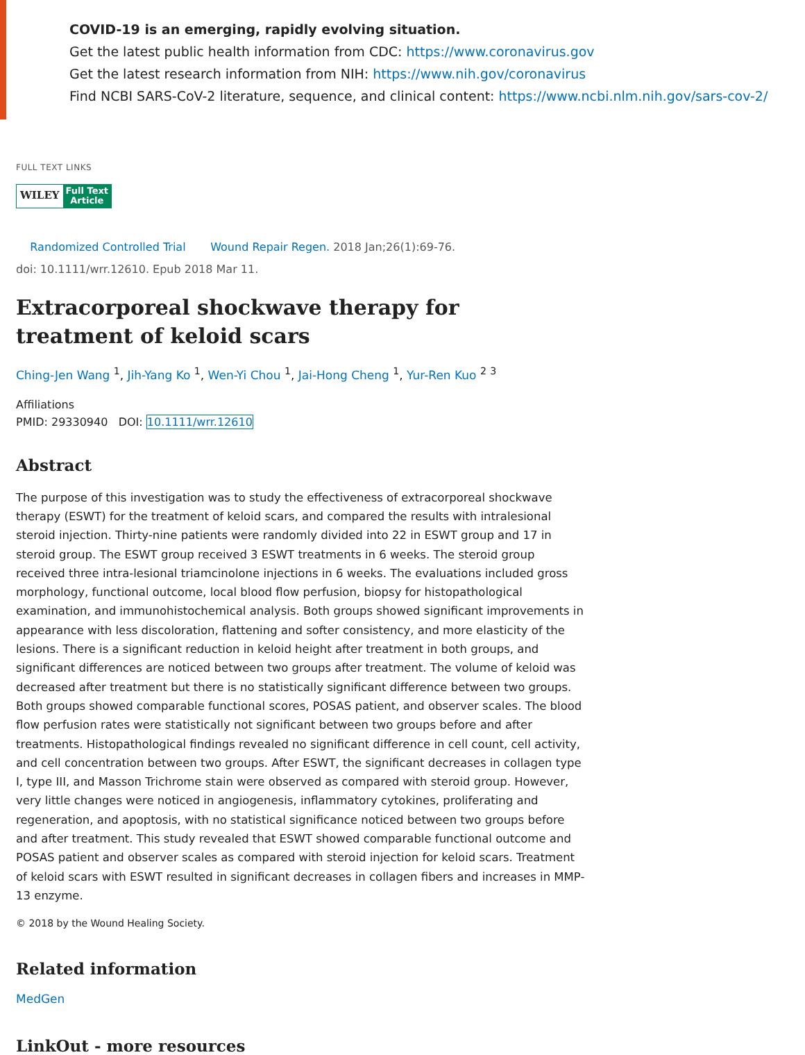COVID-19 is an emerging, rapidly evolving situation.
Get the latest public health information from CDC: https://www.coronavirus.gov
Get the latest research information from NIH: https://www.nih.gov/coronavirus
Find NCBI SARS-CoV-2 literature, sequence, and clinical content: https://www.ncbi.nlm.nih.gov/sars-cov-2/
FULL TEXT LINKS
WILEY Full Text
Article
Randomized Controlled Trial Wound Repair Regen. 2018 Jan;26(1):69-76.
doi: 10.1111/wrr.12610. Epub 2018 Mar 11.
Extracorporeal shockwave therapy for treatment of keloid scars
Ching-Jen Wang <sup>1</sup>, Jih-Yang Ko <sup>1</sup>, Wen-Yi Chou <sup>1</sup>, Jai-Hong Cheng <sup>1</sup>, Yur-Ren Kuo <sup>2</sup> <sup>3</sup>
Affiliations
PMID: 29330940 DOI: 10.1111/wrr.12610
Abstract
The purpose of this investigation was to study the effectiveness of extracorporeal shockwave therapy (ESWT) for the treatment of keloid scars, and compared the results with intralesional steroid injection. Thirty-nine patients were randomly divided into 22 in ESWT group and 17 in steroid group. The ESWT group received 3 ESWT treatments in 6 weeks. The steroid group received three intra-lesional triamcinolone injections in 6 weeks. The evaluations included gross morphology, functional outcome, local blood flow perfusion, biopsy for histopathological examination, and immunohistochemical analysis. Both groups showed significant improvements in appearance with less discoloration, flattening and softer consistency, and more elasticity of the lesions. There is a significant reduction in keloid height after treatment in both groups, and significant differences are noticed between two groups after treatment. The volume of keloid was decreased after treatment but there is no statistically significant difference between two groups. Both groups showed comparable functional scores, POSAS patient, and observer scales. The blood flow perfusion rates were statistically not significant between two groups before and after treatments. Histopathological findings revealed no significant difference in cell count, cell activity, and cell concentration between two groups. After ESWT, the significant decreases in collagen type I, type III, and Masson Trichrome stain were observed as compared with steroid group. However, very little changes were noticed in angiogenesis, inflammatory cytokines, proliferating and regeneration, and apoptosis, with no statistical significance noticed between two groups before and after treatment. This study revealed that ESWT showed comparable functional outcome and POSAS patient and observer scales as compared with steroid injection for keloid scars. Treatment of keloid scars with ESWT resulted in significant decreases in collagen fibers and increases in MMP-13 enzyme.
© 2018 by the Wound Healing Society.
Related information
MedGen
LinkOut - more resources